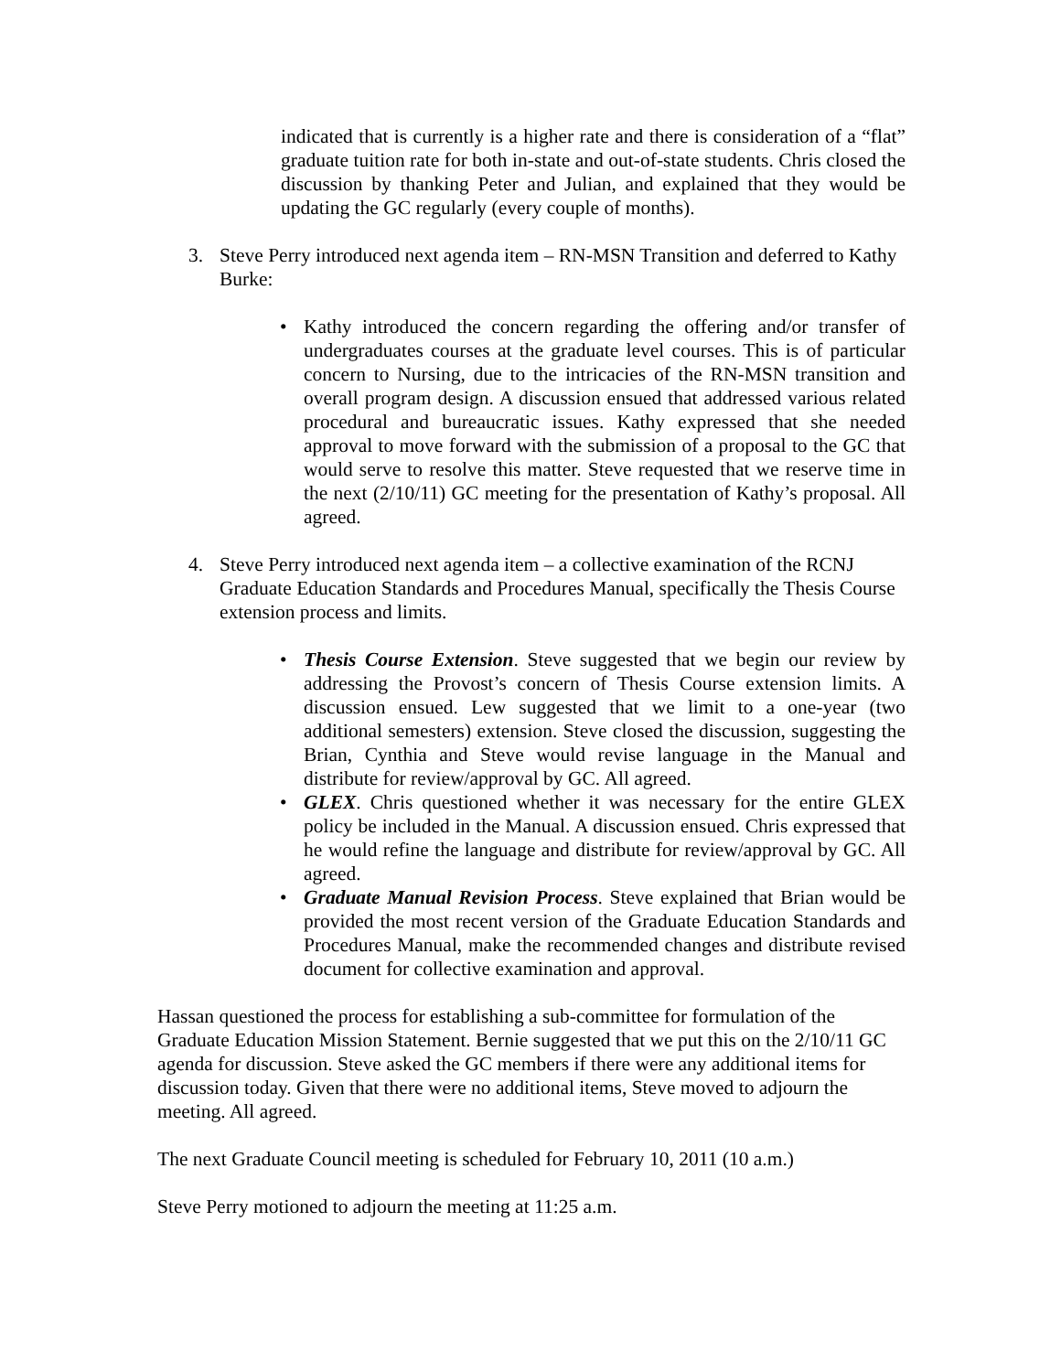indicated that is currently is a higher rate and there is consideration of a “flat” graduate tuition rate for both in-state and out-of-state students. Chris closed the discussion by thanking Peter and Julian, and explained that they would be updating the GC regularly (every couple of months).
3. Steve Perry introduced next agenda item – RN-MSN Transition and deferred to Kathy Burke:
• Kathy introduced the concern regarding the offering and/or transfer of undergraduates courses at the graduate level courses. This is of particular concern to Nursing, due to the intricacies of the RN-MSN transition and overall program design. A discussion ensued that addressed various related procedural and bureaucratic issues. Kathy expressed that she needed approval to move forward with the submission of a proposal to the GC that would serve to resolve this matter. Steve requested that we reserve time in the next (2/10/11) GC meeting for the presentation of Kathy’s proposal. All agreed.
4. Steve Perry introduced next agenda item – a collective examination of the RCNJ Graduate Education Standards and Procedures Manual, specifically the Thesis Course extension process and limits.
• Thesis Course Extension. Steve suggested that we begin our review by addressing the Provost’s concern of Thesis Course extension limits. A discussion ensued. Lew suggested that we limit to a one-year (two additional semesters) extension. Steve closed the discussion, suggesting the Brian, Cynthia and Steve would revise language in the Manual and distribute for review/approval by GC. All agreed.
• GLEX. Chris questioned whether it was necessary for the entire GLEX policy be included in the Manual. A discussion ensued. Chris expressed that he would refine the language and distribute for review/approval by GC. All agreed.
• Graduate Manual Revision Process. Steve explained that Brian would be provided the most recent version of the Graduate Education Standards and Procedures Manual, make the recommended changes and distribute revised document for collective examination and approval.
Hassan questioned the process for establishing a sub-committee for formulation of the Graduate Education Mission Statement. Bernie suggested that we put this on the 2/10/11 GC agenda for discussion. Steve asked the GC members if there were any additional items for discussion today. Given that there were no additional items, Steve moved to adjourn the meeting. All agreed.
The next Graduate Council meeting is scheduled for February 10, 2011 (10 a.m.)
Steve Perry motioned to adjourn the meeting at 11:25 a.m.